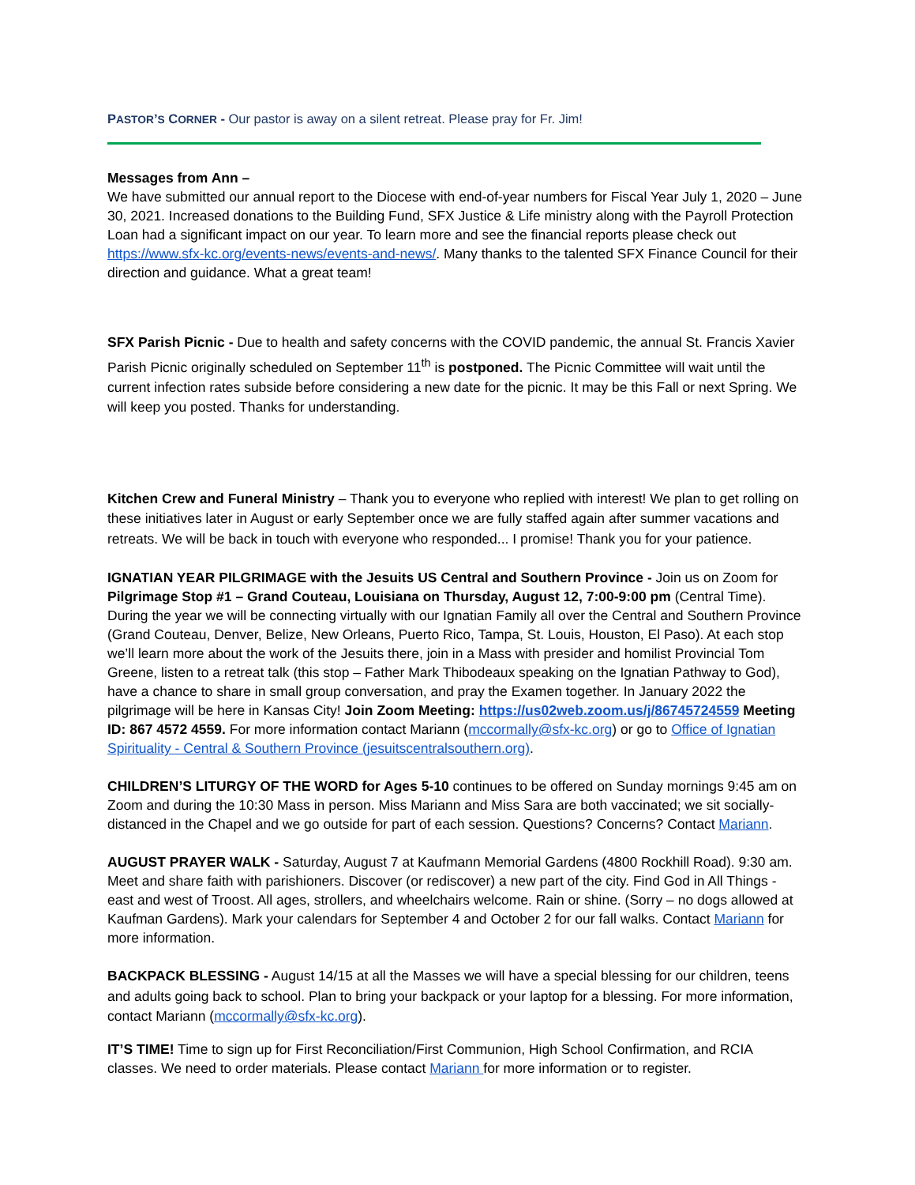PASTOR’S CORNER - Our pastor is away on a silent retreat. Please pray for Fr. Jim!
Messages from Ann –
We have submitted our annual report to the Diocese with end-of-year numbers for Fiscal Year July 1, 2020 – June 30, 2021. Increased donations to the Building Fund, SFX Justice & Life ministry along with the Payroll Protection Loan had a significant impact on our year. To learn more and see the financial reports please check out https://www.sfx-kc.org/events-news/events-and-news/. Many thanks to the talented SFX Finance Council for their direction and guidance. What a great team!
SFX Parish Picnic - Due to health and safety concerns with the COVID pandemic, the annual St. Francis Xavier Parish Picnic originally scheduled on September 11<sup>th</sup> is postponed. The Picnic Committee will wait until the current infection rates subside before considering a new date for the picnic. It may be this Fall or next Spring. We will keep you posted. Thanks for understanding.
Kitchen Crew and Funeral Ministry – Thank you to everyone who replied with interest! We plan to get rolling on these initiatives later in August or early September once we are fully staffed again after summer vacations and retreats. We will be back in touch with everyone who responded... I promise! Thank you for your patience.
IGNATIAN YEAR PILGRIMAGE with the Jesuits US Central and Southern Province - Join us on Zoom for Pilgrimage Stop #1 – Grand Couteau, Louisiana on Thursday, August 12, 7:00-9:00 pm (Central Time). During the year we will be connecting virtually with our Ignatian Family all over the Central and Southern Province (Grand Couteau, Denver, Belize, New Orleans, Puerto Rico, Tampa, St. Louis, Houston, El Paso). At each stop we’ll learn more about the work of the Jesuits there, join in a Mass with presider and homilist Provincial Tom Greene, listen to a retreat talk (this stop – Father Mark Thibodeaux speaking on the Ignatian Pathway to God), have a chance to share in small group conversation, and pray the Examen together. In January 2022 the pilgrimage will be here in Kansas City! Join Zoom Meeting: https://us02web.zoom.us/j/86745724559 Meeting ID: 867 4572 4559. For more information contact Mariann (mccormally@sfx-kc.org) or go to Office of Ignatian Spirituality - Central & Southern Province (jesuitscentralsouthern.org).
CHILDREN’S LITURGY OF THE WORD for Ages 5-10 continues to be offered on Sunday mornings 9:45 am on Zoom and during the 10:30 Mass in person. Miss Mariann and Miss Sara are both vaccinated; we sit socially-distanced in the Chapel and we go outside for part of each session. Questions? Concerns? Contact Mariann.
AUGUST PRAYER WALK - Saturday, August 7 at Kaufmann Memorial Gardens (4800 Rockhill Road). 9:30 am. Meet and share faith with parishioners. Discover (or rediscover) a new part of the city. Find God in All Things - east and west of Troost. All ages, strollers, and wheelchairs welcome. Rain or shine. (Sorry – no dogs allowed at Kaufman Gardens). Mark your calendars for September 4 and October 2 for our fall walks. Contact Mariann for more information.
BACKPACK BLESSING - August 14/15 at all the Masses we will have a special blessing for our children, teens and adults going back to school. Plan to bring your backpack or your laptop for a blessing. For more information, contact Mariann (mccormally@sfx-kc.org).
IT’S TIME! Time to sign up for First Reconciliation/First Communion, High School Confirmation, and RCIA classes. We need to order materials. Please contact Mariann for more information or to register.